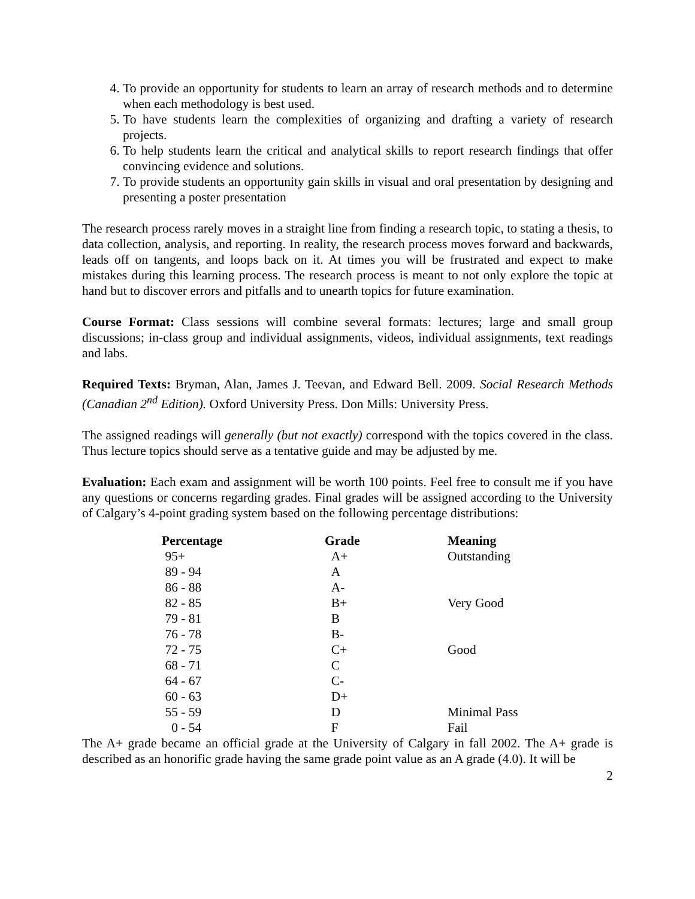4. To provide an opportunity for students to learn an array of research methods and to determine when each methodology is best used.
5. To have students learn the complexities of organizing and drafting a variety of research projects.
6. To help students learn the critical and analytical skills to report research findings that offer convincing evidence and solutions.
7. To provide students an opportunity gain skills in visual and oral presentation by designing and presenting a poster presentation
The research process rarely moves in a straight line from finding a research topic, to stating a thesis, to data collection, analysis, and reporting. In reality, the research process moves forward and backwards, leads off on tangents, and loops back on it. At times you will be frustrated and expect to make mistakes during this learning process. The research process is meant to not only explore the topic at hand but to discover errors and pitfalls and to unearth topics for future examination.
Course Format: Class sessions will combine several formats: lectures; large and small group discussions; in-class group and individual assignments, videos, individual assignments, text readings and labs.
Required Texts: Bryman, Alan, James J. Teevan, and Edward Bell. 2009. Social Research Methods (Canadian 2<sup>nd</sup> Edition). Oxford University Press. Don Mills: University Press.
The assigned readings will generally (but not exactly) correspond with the topics covered in the class. Thus lecture topics should serve as a tentative guide and may be adjusted by me.
Evaluation: Each exam and assignment will be worth 100 points. Feel free to consult me if you have any questions or concerns regarding grades. Final grades will be assigned according to the University of Calgary’s 4-point grading system based on the following percentage distributions:
| Percentage | Grade | Meaning |
| --- | --- | --- |
| 95+ | A+ | Outstanding |
| 89 - 94 | A | |
| 86 - 88 | A- | |
| 82 - 85 | B+ | Very Good |
| 79 - 81 | B | |
| 76 - 78 | B- | |
| 72 - 75 | C+ | Good |
| 68 - 71 | C | |
| 64 - 67 | C- | |
| 60 - 63 | D+ | |
| 55 - 59 | D | Minimal Pass |
| 0 - 54 | F | Fail |
The A+ grade became an official grade at the University of Calgary in fall 2002. The A+ grade is described as an honorific grade having the same grade point value as an A grade (4.0). It will be
2